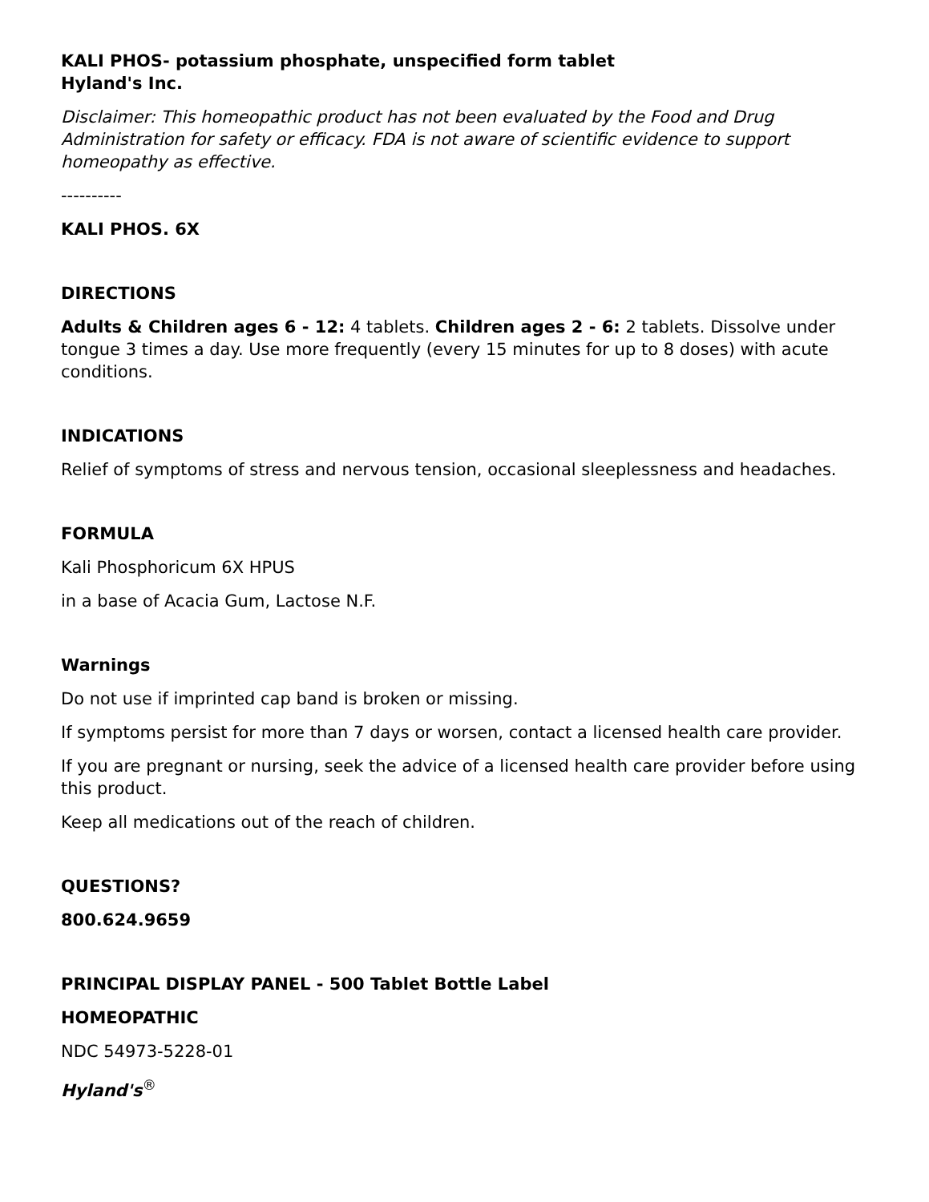KALI PHOS- potassium phosphate, unspecified form tablet
Hyland's Inc.
Disclaimer: This homeopathic product has not been evaluated by the Food and Drug Administration for safety or efficacy. FDA is not aware of scientific evidence to support homeopathy as effective.
----------
KALI PHOS. 6X
DIRECTIONS
Adults & Children ages 6 - 12: 4 tablets. Children ages 2 - 6: 2 tablets. Dissolve under tongue 3 times a day. Use more frequently (every 15 minutes for up to 8 doses) with acute conditions.
INDICATIONS
Relief of symptoms of stress and nervous tension, occasional sleeplessness and headaches.
FORMULA
Kali Phosphoricum 6X HPUS
in a base of Acacia Gum, Lactose N.F.
Warnings
Do not use if imprinted cap band is broken or missing.
If symptoms persist for more than 7 days or worsen, contact a licensed health care provider.
If you are pregnant or nursing, seek the advice of a licensed health care provider before using this product.
Keep all medications out of the reach of children.
QUESTIONS?
800.624.9659
PRINCIPAL DISPLAY PANEL - 500 Tablet Bottle Label
HOMEOPATHIC
NDC 54973-5228-01
Hyland's<sup>®</sup>